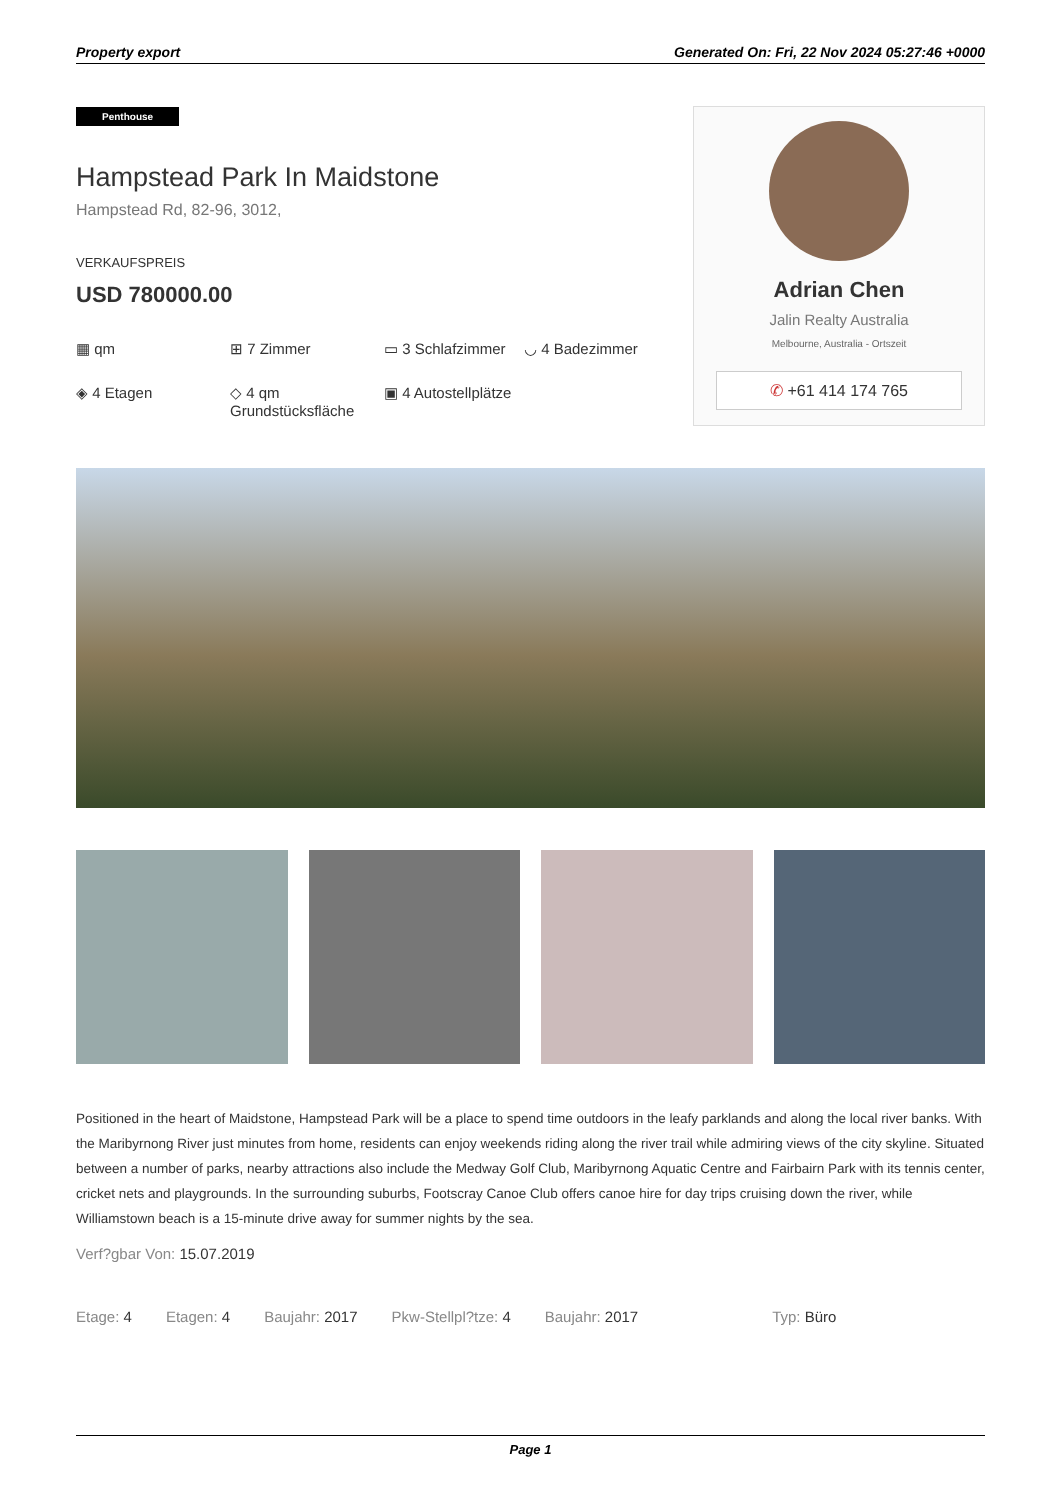Property export Generated On: Fri, 22 Nov 2024 05:27:46 +0000
Penthouse
Hampstead Park In Maidstone
Hampstead Rd, 82-96, 3012,
VERKAUFSPREIS
USD 780000.00
▦ qm
⊞ 7 Zimmer
▭ 3 Schlafzimmer
◡ 4 Badezimmer
◈ 4 Etagen
◇ 4 qm Grundstücksfläche
▣ 4 Autostellplätze
Adrian Chen
Jalin Realty Australia
Melbourne, Australia - Ortszeit
✆ +61 414 174 765
Positioned in the heart of Maidstone, Hampstead Park will be a place to spend time outdoors in the leafy parklands and along the local river banks. With the Maribyrnong River just minutes from home, residents can enjoy weekends riding along the river trail while admiring views of the city skyline. Situated between a number of parks, nearby attractions also include the Medway Golf Club, Maribyrnong Aquatic Centre and Fairbairn Park with its tennis center, cricket nets and playgrounds. In the surrounding suburbs, Footscray Canoe Club offers canoe hire for day trips cruising down the river, while Williamstown beach is a 15-minute drive away for summer nights by the sea.
Verf?gbar Von: 15.07.2019
Etage: 4 Etagen: 4 Baujahr: 2017 Pkw-Stellpl?tze: 4 Baujahr: 2017 Typ: Büro
Page 1